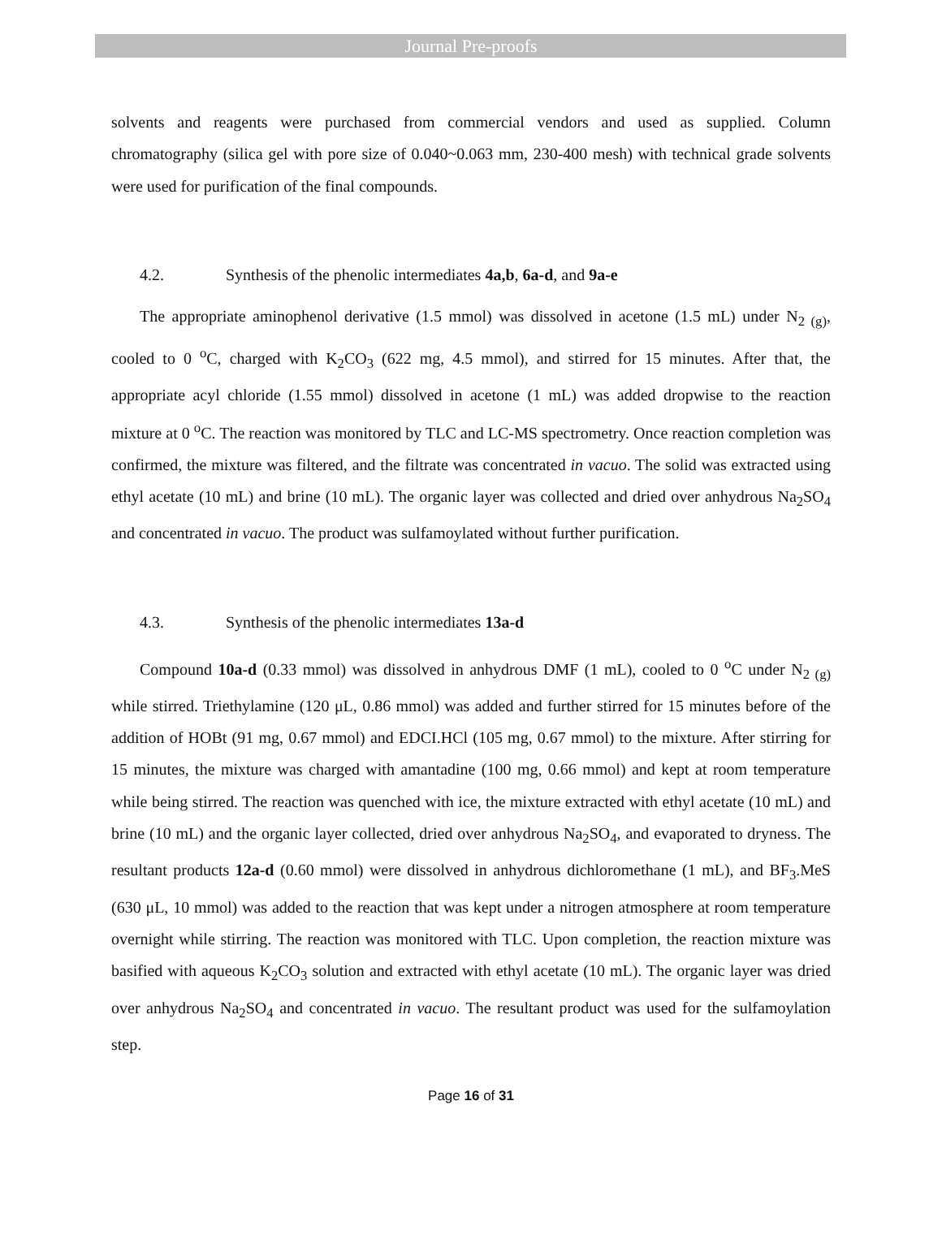Journal Pre-proofs
solvents and reagents were purchased from commercial vendors and used as supplied. Column chromatography (silica gel with pore size of 0.040~0.063 mm, 230-400 mesh) with technical grade solvents were used for purification of the final compounds.
4.2. Synthesis of the phenolic intermediates 4a,b, 6a-d, and 9a-e
The appropriate aminophenol derivative (1.5 mmol) was dissolved in acetone (1.5 mL) under N<sub>2 (g)</sub>, cooled to 0 <sup>o</sup>C, charged with K<sub>2</sub>CO<sub>3</sub> (622 mg, 4.5 mmol), and stirred for 15 minutes. After that, the appropriate acyl chloride (1.55 mmol) dissolved in acetone (1 mL) was added dropwise to the reaction mixture at 0 <sup>o</sup>C. The reaction was monitored by TLC and LC-MS spectrometry. Once reaction completion was confirmed, the mixture was filtered, and the filtrate was concentrated in vacuo. The solid was extracted using ethyl acetate (10 mL) and brine (10 mL). The organic layer was collected and dried over anhydrous Na<sub>2</sub>SO<sub>4</sub> and concentrated in vacuo. The product was sulfamoylated without further purification.
4.3. Synthesis of the phenolic intermediates 13a-d
Compound 10a-d (0.33 mmol) was dissolved in anhydrous DMF (1 mL), cooled to 0 <sup>o</sup>C under N<sub>2 (g)</sub> while stirred. Triethylamine (120 μL, 0.86 mmol) was added and further stirred for 15 minutes before of the addition of HOBt (91 mg, 0.67 mmol) and EDCI.HCl (105 mg, 0.67 mmol) to the mixture. After stirring for 15 minutes, the mixture was charged with amantadine (100 mg, 0.66 mmol) and kept at room temperature while being stirred. The reaction was quenched with ice, the mixture extracted with ethyl acetate (10 mL) and brine (10 mL) and the organic layer collected, dried over anhydrous Na<sub>2</sub>SO<sub>4</sub>, and evaporated to dryness. The resultant products 12a-d (0.60 mmol) were dissolved in anhydrous dichloromethane (1 mL), and BF<sub>3</sub>.MeS (630 μL, 10 mmol) was added to the reaction that was kept under a nitrogen atmosphere at room temperature overnight while stirring. The reaction was monitored with TLC. Upon completion, the reaction mixture was basified with aqueous K<sub>2</sub>CO<sub>3</sub> solution and extracted with ethyl acetate (10 mL). The organic layer was dried over anhydrous Na<sub>2</sub>SO<sub>4</sub> and concentrated in vacuo. The resultant product was used for the sulfamoylation step.
Page 16 of 31